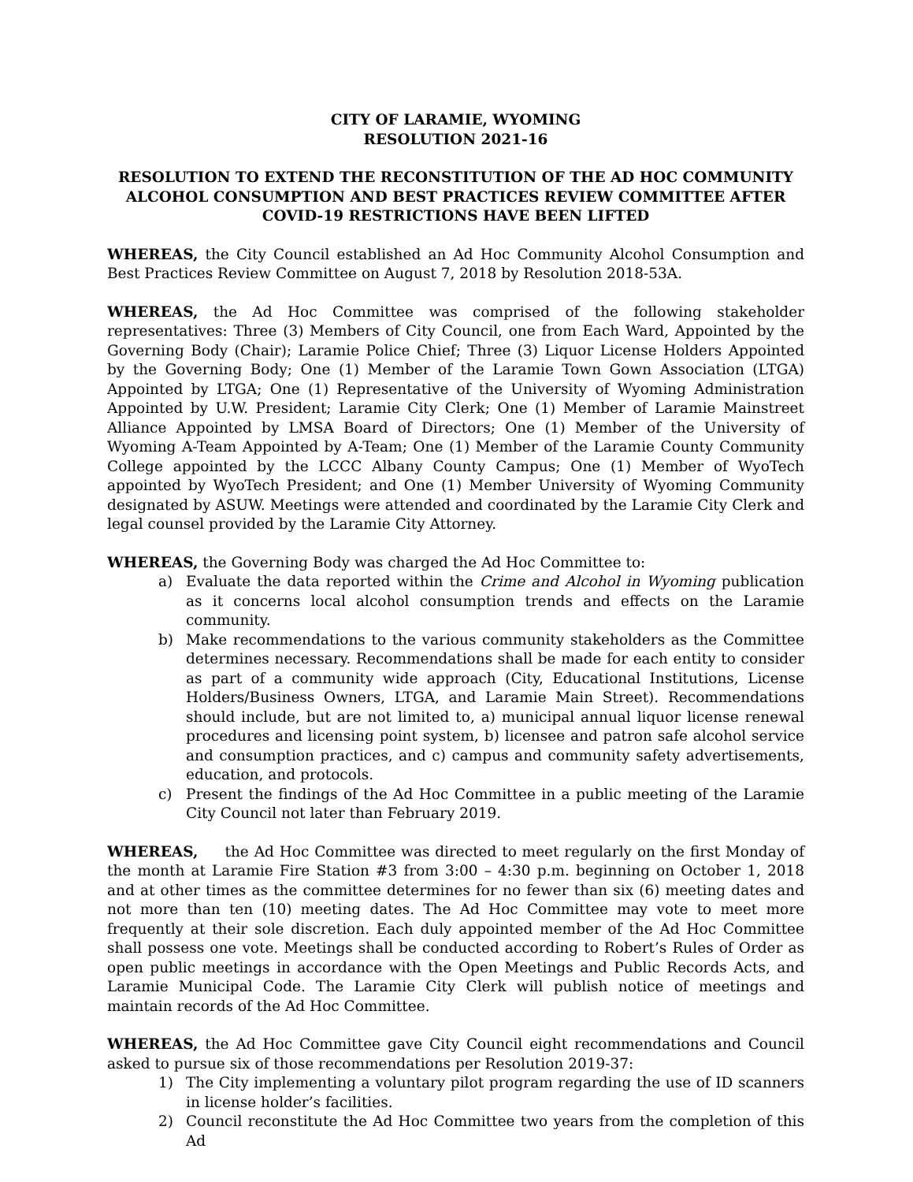CITY OF LARAMIE, WYOMING
RESOLUTION 2021-16
RESOLUTION TO EXTEND THE RECONSTITUTION OF THE AD HOC COMMUNITY ALCOHOL CONSUMPTION AND BEST PRACTICES REVIEW COMMITTEE AFTER COVID-19 RESTRICTIONS HAVE BEEN LIFTED
WHEREAS, the City Council established an Ad Hoc Community Alcohol Consumption and Best Practices Review Committee on August 7, 2018 by Resolution 2018-53A.
WHEREAS, the Ad Hoc Committee was comprised of the following stakeholder representatives: Three (3) Members of City Council, one from Each Ward, Appointed by the Governing Body (Chair); Laramie Police Chief; Three (3) Liquor License Holders Appointed by the Governing Body; One (1) Member of the Laramie Town Gown Association (LTGA) Appointed by LTGA; One (1) Representative of the University of Wyoming Administration Appointed by U.W. President; Laramie City Clerk; One (1) Member of Laramie Mainstreet Alliance Appointed by LMSA Board of Directors; One (1) Member of the University of Wyoming A-Team Appointed by A-Team; One (1) Member of the Laramie County Community College appointed by the LCCC Albany County Campus; One (1) Member of WyoTech appointed by WyoTech President; and One (1) Member University of Wyoming Community designated by ASUW. Meetings were attended and coordinated by the Laramie City Clerk and legal counsel provided by the Laramie City Attorney.
WHEREAS, the Governing Body was charged the Ad Hoc Committee to:
a) Evaluate the data reported within the Crime and Alcohol in Wyoming publication as it concerns local alcohol consumption trends and effects on the Laramie community.
b) Make recommendations to the various community stakeholders as the Committee determines necessary. Recommendations shall be made for each entity to consider as part of a community wide approach (City, Educational Institutions, License Holders/Business Owners, LTGA, and Laramie Main Street). Recommendations should include, but are not limited to, a) municipal annual liquor license renewal procedures and licensing point system, b) licensee and patron safe alcohol service and consumption practices, and c) campus and community safety advertisements, education, and protocols.
c) Present the findings of the Ad Hoc Committee in a public meeting of the Laramie City Council not later than February 2019.
WHEREAS, the Ad Hoc Committee was directed to meet regularly on the first Monday of the month at Laramie Fire Station #3 from 3:00 – 4:30 p.m. beginning on October 1, 2018 and at other times as the committee determines for no fewer than six (6) meeting dates and not more than ten (10) meeting dates. The Ad Hoc Committee may vote to meet more frequently at their sole discretion. Each duly appointed member of the Ad Hoc Committee shall possess one vote. Meetings shall be conducted according to Robert’s Rules of Order as open public meetings in accordance with the Open Meetings and Public Records Acts, and Laramie Municipal Code. The Laramie City Clerk will publish notice of meetings and maintain records of the Ad Hoc Committee.
WHEREAS, the Ad Hoc Committee gave City Council eight recommendations and Council asked to pursue six of those recommendations per Resolution 2019-37:
1) The City implementing a voluntary pilot program regarding the use of ID scanners in license holder’s facilities.
2) Council reconstitute the Ad Hoc Committee two years from the completion of this Ad